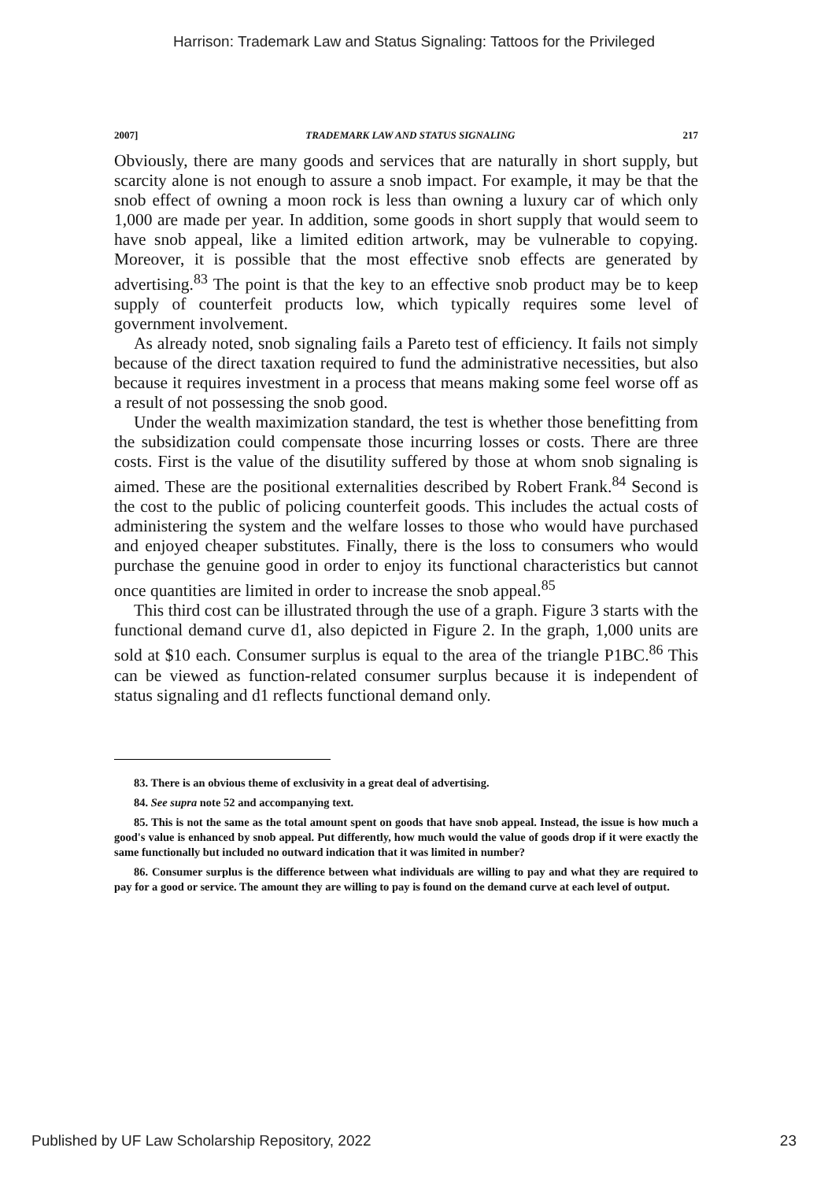Harrison: Trademark Law and Status Signaling: Tattoos for the Privileged
2007] TRADEMARK LAW AND STATUS SIGNALING 217
Obviously, there are many goods and services that are naturally in short supply, but scarcity alone is not enough to assure a snob impact. For example, it may be that the snob effect of owning a moon rock is less than owning a luxury car of which only 1,000 are made per year. In addition, some goods in short supply that would seem to have snob appeal, like a limited edition artwork, may be vulnerable to copying. Moreover, it is possible that the most effective snob effects are generated by advertising.<sup>83</sup> The point is that the key to an effective snob product may be to keep supply of counterfeit products low, which typically requires some level of government involvement.
As already noted, snob signaling fails a Pareto test of efficiency. It fails not simply because of the direct taxation required to fund the administrative necessities, but also because it requires investment in a process that means making some feel worse off as a result of not possessing the snob good.
Under the wealth maximization standard, the test is whether those benefitting from the subsidization could compensate those incurring losses or costs. There are three costs. First is the value of the disutility suffered by those at whom snob signaling is aimed. These are the positional externalities described by Robert Frank.<sup>84</sup> Second is the cost to the public of policing counterfeit goods. This includes the actual costs of administering the system and the welfare losses to those who would have purchased and enjoyed cheaper substitutes. Finally, there is the loss to consumers who would purchase the genuine good in order to enjoy its functional characteristics but cannot once quantities are limited in order to increase the snob appeal.<sup>85</sup>
This third cost can be illustrated through the use of a graph. Figure 3 starts with the functional demand curve d1, also depicted in Figure 2. In the graph, 1,000 units are sold at $10 each. Consumer surplus is equal to the area of the triangle P1BC.<sup>86</sup> This can be viewed as function-related consumer surplus because it is independent of status signaling and d1 reflects functional demand only.
83. There is an obvious theme of exclusivity in a great deal of advertising.
84. See supra note 52 and accompanying text.
85. This is not the same as the total amount spent on goods that have snob appeal. Instead, the issue is how much a good's value is enhanced by snob appeal. Put differently, how much would the value of goods drop if it were exactly the same functionally but included no outward indication that it was limited in number?
86. Consumer surplus is the difference between what individuals are willing to pay and what they are required to pay for a good or service. The amount they are willing to pay is found on the demand curve at each level of output.
Published by UF Law Scholarship Repository, 2022 23